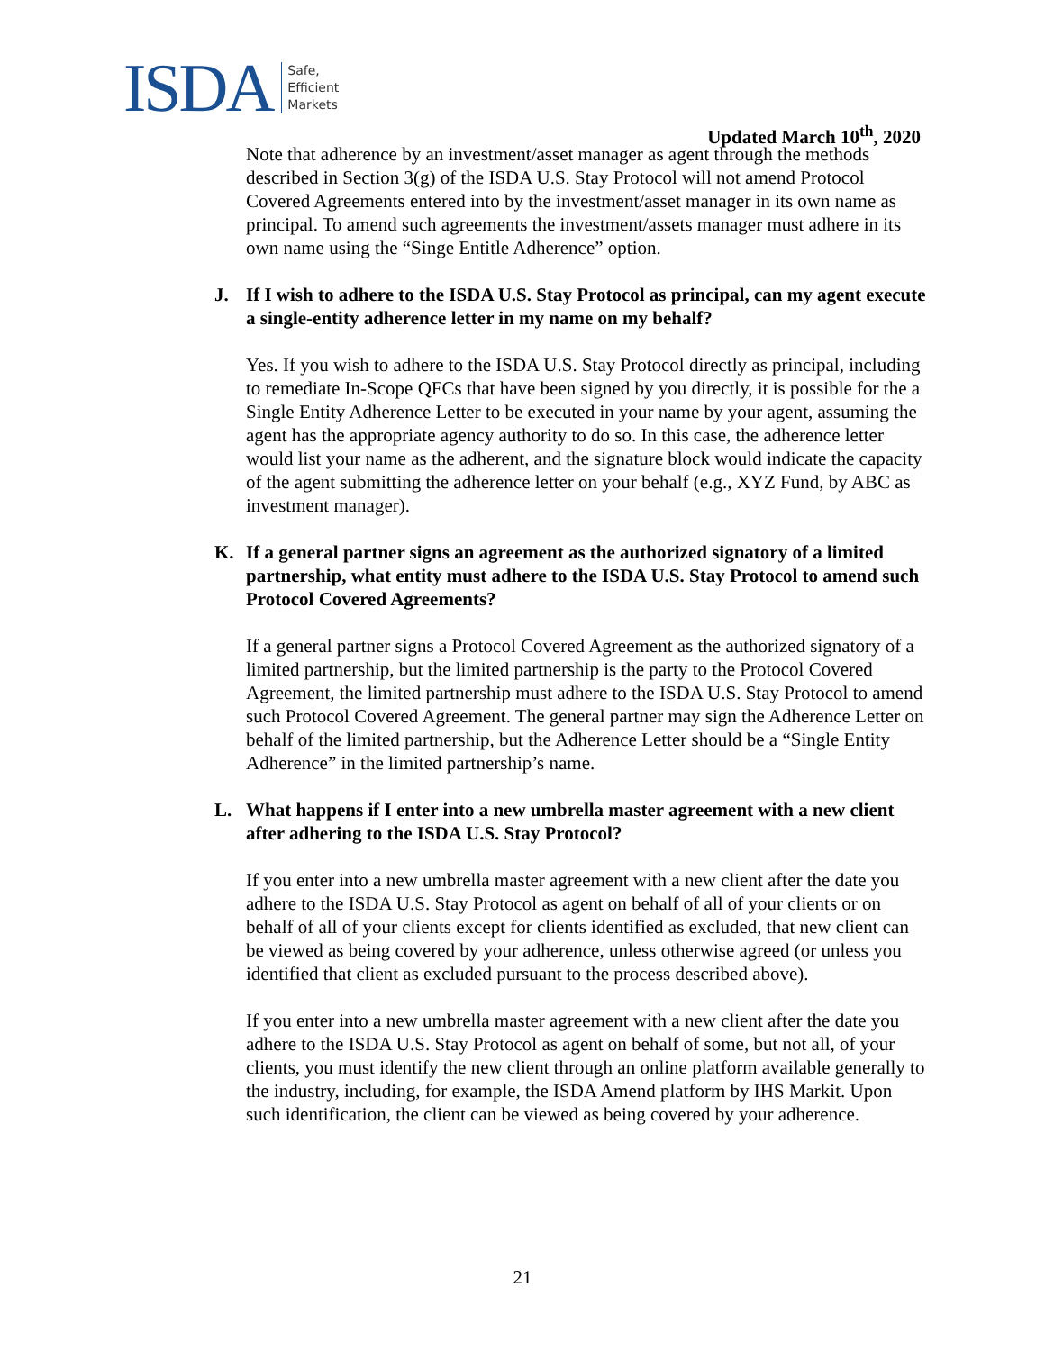ISDA
Safe,
Efficient
Markets
Updated March 10<sup>th</sup>, 2020
Note that adherence by an investment/asset manager as agent through the methods described in Section 3(g) of the ISDA U.S. Stay Protocol will not amend Protocol Covered Agreements entered into by the investment/asset manager in its own name as principal. To amend such agreements the investment/assets manager must adhere in its own name using the “Singe Entitle Adherence” option.
J. If I wish to adhere to the ISDA U.S. Stay Protocol as principal, can my agent execute a single-entity adherence letter in my name on my behalf?
Yes. If you wish to adhere to the ISDA U.S. Stay Protocol directly as principal, including to remediate In-Scope QFCs that have been signed by you directly, it is possible for the a Single Entity Adherence Letter to be executed in your name by your agent, assuming the agent has the appropriate agency authority to do so. In this case, the adherence letter would list your name as the adherent, and the signature block would indicate the capacity of the agent submitting the adherence letter on your behalf (e.g., XYZ Fund, by ABC as investment manager).
K. If a general partner signs an agreement as the authorized signatory of a limited partnership, what entity must adhere to the ISDA U.S. Stay Protocol to amend such Protocol Covered Agreements?
If a general partner signs a Protocol Covered Agreement as the authorized signatory of a limited partnership, but the limited partnership is the party to the Protocol Covered Agreement, the limited partnership must adhere to the ISDA U.S. Stay Protocol to amend such Protocol Covered Agreement. The general partner may sign the Adherence Letter on behalf of the limited partnership, but the Adherence Letter should be a “Single Entity Adherence” in the limited partnership’s name.
L. What happens if I enter into a new umbrella master agreement with a new client after adhering to the ISDA U.S. Stay Protocol?
If you enter into a new umbrella master agreement with a new client after the date you adhere to the ISDA U.S. Stay Protocol as agent on behalf of all of your clients or on behalf of all of your clients except for clients identified as excluded, that new client can be viewed as being covered by your adherence, unless otherwise agreed (or unless you identified that client as excluded pursuant to the process described above).
If you enter into a new umbrella master agreement with a new client after the date you adhere to the ISDA U.S. Stay Protocol as agent on behalf of some, but not all, of your clients, you must identify the new client through an online platform available generally to the industry, including, for example, the ISDA Amend platform by IHS Markit. Upon such identification, the client can be viewed as being covered by your adherence.
21